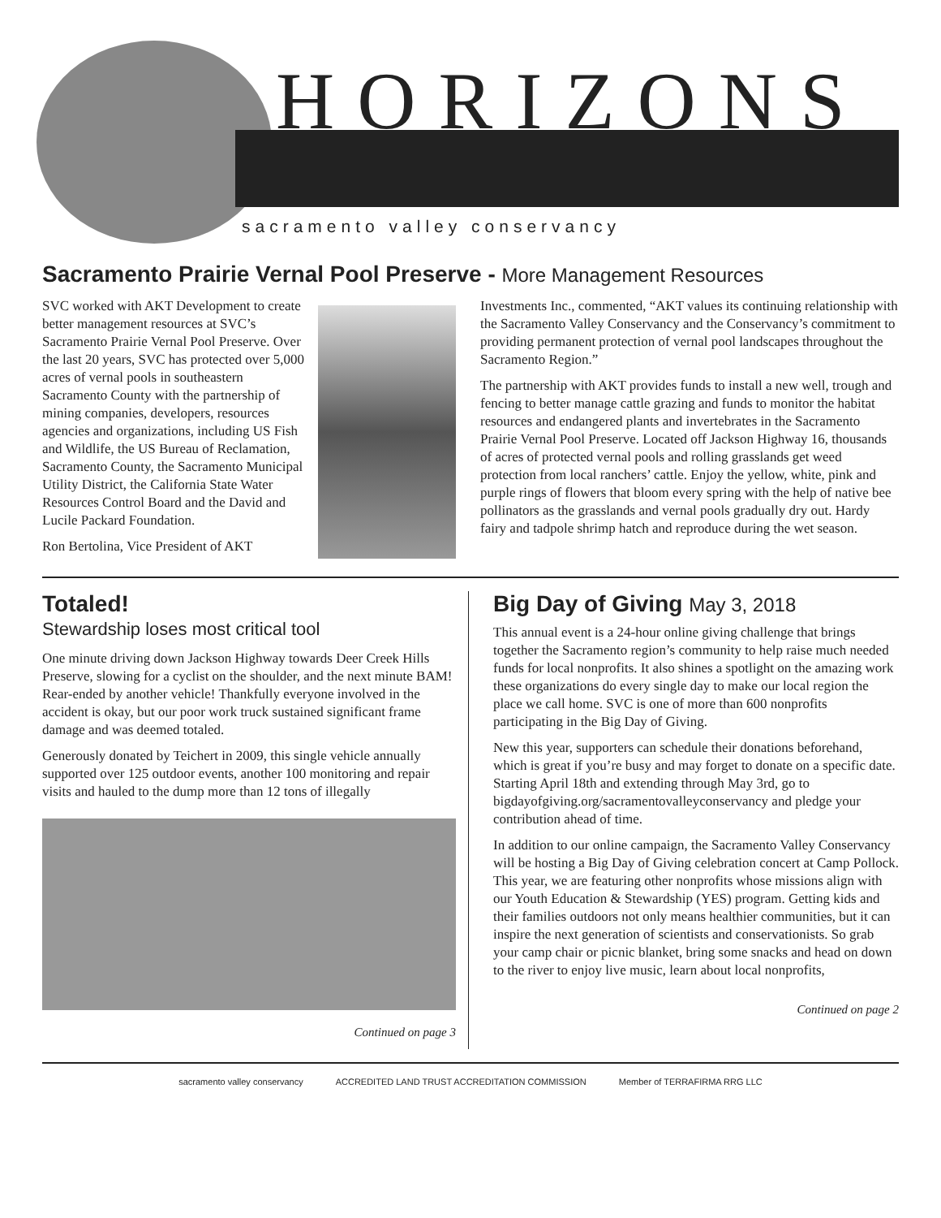HORIZONS
sacramento valley conservancy
Sacramento Prairie Vernal Pool Preserve - More Management Resources
SVC worked with AKT Development to create better management resources at SVC’s Sacramento Prairie Vernal Pool Preserve. Over the last 20 years, SVC has protected over 5,000 acres of vernal pools in southeastern Sacramento County with the partnership of mining companies, developers, resources agencies and organizations, including US Fish and Wildlife, the US Bureau of Reclamation, Sacramento County, the Sacramento Municipal Utility District, the California State Water Resources Control Board and the David and Lucile Packard Foundation.
Ron Bertolina, Vice President of AKT
Investments Inc., commented, “AKT values its continuing relationship with the Sacramento Valley Conservancy and the Conservancy’s commitment to providing permanent protection of vernal pool landscapes throughout the Sacramento Region.”
The partnership with AKT provides funds to install a new well, trough and fencing to better manage cattle grazing and funds to monitor the habitat resources and endangered plants and invertebrates in the Sacramento Prairie Vernal Pool Preserve. Located off Jackson Highway 16, thousands of acres of protected vernal pools and rolling grasslands get weed protection from local ranchers’ cattle. Enjoy the yellow, white, pink and purple rings of flowers that bloom every spring with the help of native bee pollinators as the grasslands and vernal pools gradually dry out. Hardy fairy and tadpole shrimp hatch and reproduce during the wet season.
Totaled!
Stewardship loses most critical tool
One minute driving down Jackson Highway towards Deer Creek Hills Preserve, slowing for a cyclist on the shoulder, and the next minute BAM! Rear-ended by another vehicle! Thankfully everyone involved in the accident is okay, but our poor work truck sustained significant frame damage and was deemed totaled.
Generously donated by Teichert in 2009, this single vehicle annually supported over 125 outdoor events, another 100 monitoring and repair visits and hauled to the dump more than 12 tons of illegally
Continued on page 3
Big Day of Giving May 3, 2018
This annual event is a 24-hour online giving challenge that brings together the Sacramento region’s community to help raise much needed funds for local nonprofits. It also shines a spotlight on the amazing work these organizations do every single day to make our local region the place we call home. SVC is one of more than 600 nonprofits participating in the Big Day of Giving.
New this year, supporters can schedule their donations beforehand, which is great if you’re busy and may forget to donate on a specific date. Starting April 18th and extending through May 3rd, go to bigdayofgiving.org/sacramentovalleyconservancy and pledge your contribution ahead of time.
In addition to our online campaign, the Sacramento Valley Conservancy will be hosting a Big Day of Giving celebration concert at Camp Pollock. This year, we are featuring other nonprofits whose missions align with our Youth Education & Stewardship (YES) program. Getting kids and their families outdoors not only means healthier communities, but it can inspire the next generation of scientists and conservationists. So grab your camp chair or picnic blanket, bring some snacks and head on down to the river to enjoy live music, learn about local nonprofits,
Continued on page 2
sacramento valley conservancy ACCREDITED LAND TRUST ACCREDITATION COMMISSION Member of TERRAFIRMA RRG LLC